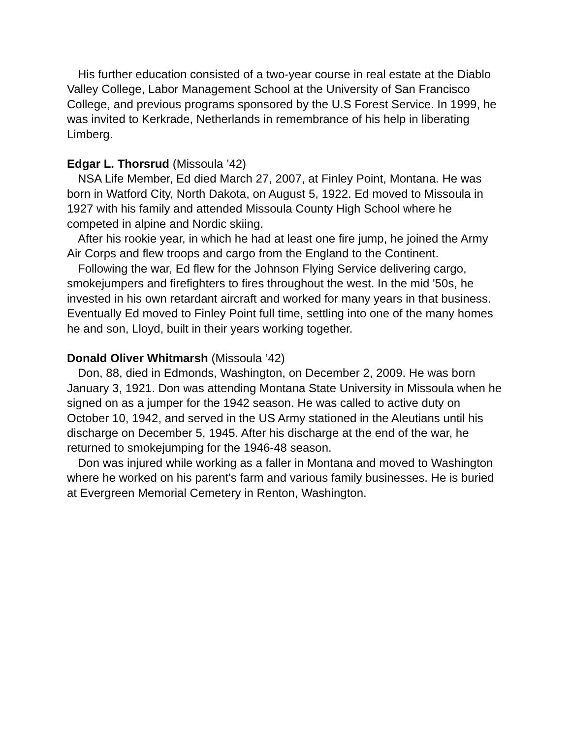His further education consisted of a two-year course in real estate at the Diablo Valley College, Labor Management School at the University of San Francisco College, and previous programs sponsored by the U.S Forest Service. In 1999, he was invited to Kerkrade, Netherlands in remembrance of his help in liberating Limberg.
Edgar L. Thorsrud (Missoula ’42)
NSA Life Member, Ed died March 27, 2007, at Finley Point, Montana. He was born in Watford City, North Dakota, on August 5, 1922. Ed moved to Missoula in 1927 with his family and attended Missoula County High School where he competed in alpine and Nordic skiing.
After his rookie year, in which he had at least one fire jump, he joined the Army Air Corps and flew troops and cargo from the England to the Continent.
Following the war, Ed flew for the Johnson Flying Service delivering cargo, smokejumpers and firefighters to fires throughout the west. In the mid '50s, he invested in his own retardant aircraft and worked for many years in that business. Eventually Ed moved to Finley Point full time, settling into one of the many homes he and son, Lloyd, built in their years working together.
Donald Oliver Whitmarsh (Missoula ’42)
Don, 88, died in Edmonds, Washington, on December 2, 2009. He was born January 3, 1921. Don was attending Montana State University in Missoula when he signed on as a jumper for the 1942 season. He was called to active duty on October 10, 1942, and served in the US Army stationed in the Aleutians until his discharge on December 5, 1945. After his discharge at the end of the war, he returned to smokejumping for the 1946-48 season.
Don was injured while working as a faller in Montana and moved to Washington where he worked on his parent's farm and various family businesses. He is buried at Evergreen Memorial Cemetery in Renton, Washington.